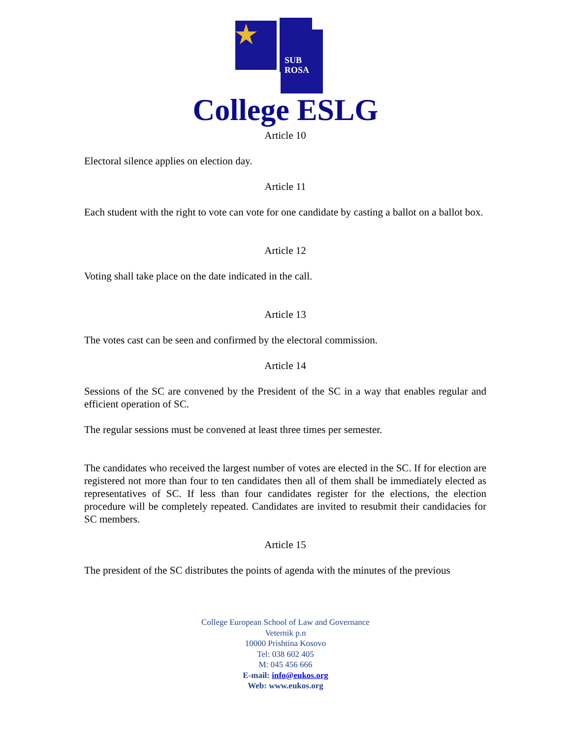SUB
ROSA
College ESLG
Article 10
Electoral silence applies on election day.
Article 11
Each student with the right to vote can vote for one candidate by casting a ballot on a ballot box.
Article 12
Voting shall take place on the date indicated in the call.
Article 13
The votes cast can be seen and confirmed by the electoral commission.
Article 14
Sessions of the SC are convened by the President of the SC in a way that enables regular and efficient operation of SC.
The regular sessions must be convened at least three times per semester.
The candidates who received the largest number of votes are elected in the SC. If for election are registered not more than four to ten candidates then all of them shall be immediately elected as representatives of SC. If less than four candidates register for the elections, the election procedure will be completely repeated. Candidates are invited to resubmit their candidacies for SC members.
Article 15
The president of the SC distributes the points of agenda with the minutes of the previous
College European School of Law and Governance
Veternik p.n
10000 Prishtina Kosovo
Tel: 038 602 405
M: 045 456 666
E-mail: info@eukos.org
Web: www.eukos.org